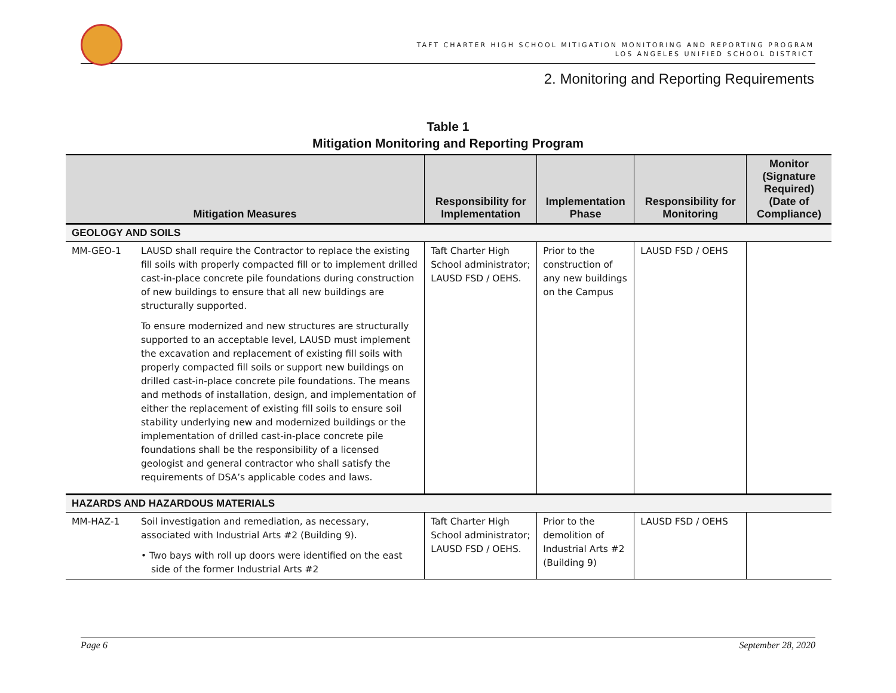TAFT CHARTER HIGH SCHOOL MITIGATION MONITORING AND REPORTING PROGRAM
LOS ANGELES UNIFIED SCHOOL DISTRICT
2. Monitoring and Reporting Requirements
Table 1
Mitigation Monitoring and Reporting Program
| Mitigation Measures | | Responsibility for Implementation | Implementation Phase | Responsibility for Monitoring | Monitor (Signature Required) (Date of Compliance) |
| --- | --- | --- | --- | --- | --- |
| GEOLOGY AND SOILS | | | | | |
| MM-GEO-1 | LAUSD shall require the Contractor to replace the existing fill soils with properly compacted fill or to implement drilled cast-in-place concrete pile foundations during construction of new buildings to ensure that all new buildings are structurally supported. To ensure modernized and new structures are structurally supported to an acceptable level, LAUSD must implement the excavation and replacement of existing fill soils with properly compacted fill soils or support new buildings on drilled cast-in-place concrete pile foundations. The means and methods of installation, design, and implementation of either the replacement of existing fill soils to ensure soil stability underlying new and modernized buildings or the implementation of drilled cast-in-place concrete pile foundations shall be the responsibility of a licensed geologist and general contractor who shall satisfy the requirements of DSA’s applicable codes and laws. | Taft Charter High School administrator; LAUSD FSD / OEHS. | Prior to the construction of any new buildings on the Campus | LAUSD FSD / OEHS | |
| HAZARDS AND HAZARDOUS MATERIALS | | | | | |
| MM-HAZ-1 | Soil investigation and remediation, as necessary, associated with Industrial Arts #2 (Building 9). • Two bays with roll up doors were identified on the east side of the former Industrial Arts #2 | Taft Charter High School administrator; LAUSD FSD / OEHS. | Prior to the demolition of Industrial Arts #2 (Building 9) | LAUSD FSD / OEHS | |
Page 6 September 28, 2020